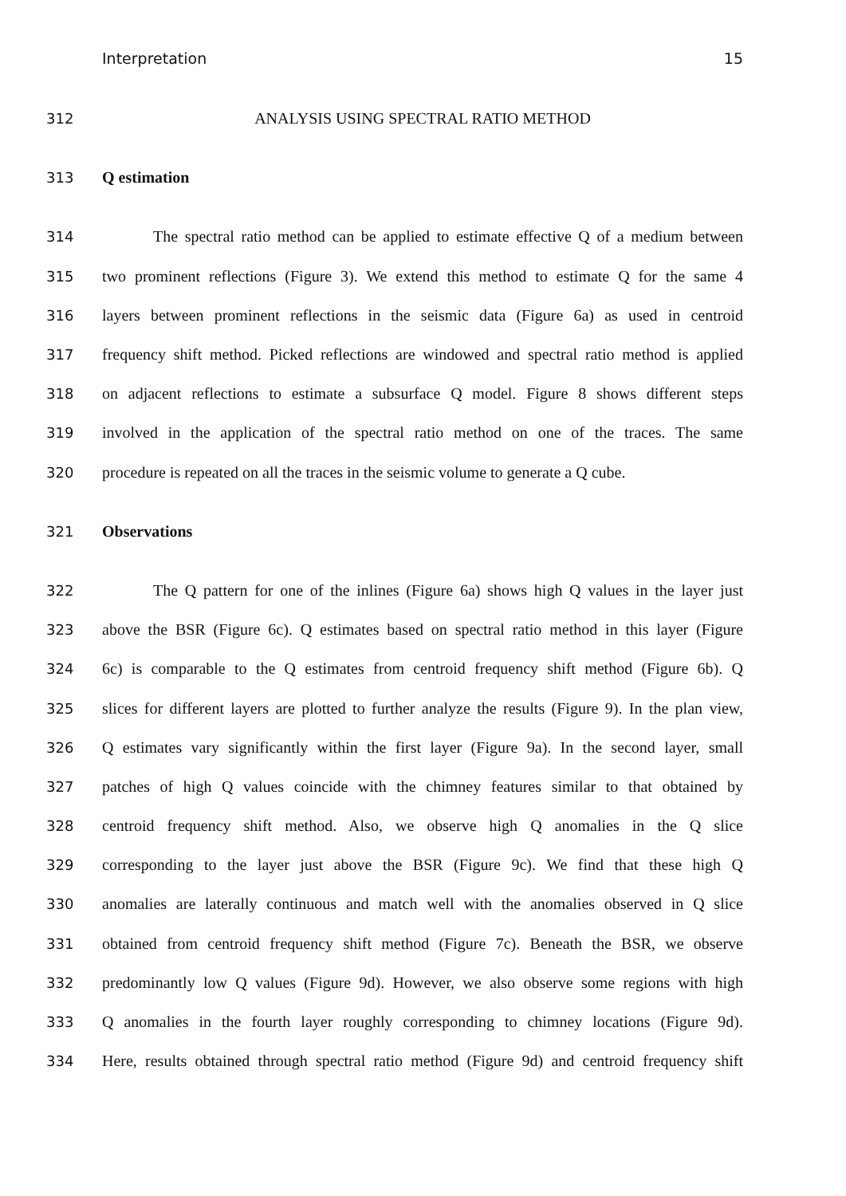Interpretation 15
312 ANALYSIS USING SPECTRAL RATIO METHOD
313 Q estimation
314 The spectral ratio method can be applied to estimate effective Q of a medium between
315 two prominent reflections (Figure 3). We extend this method to estimate Q for the same 4
316 layers between prominent reflections in the seismic data (Figure 6a) as used in centroid
317 frequency shift method. Picked reflections are windowed and spectral ratio method is applied
318 on adjacent reflections to estimate a subsurface Q model. Figure 8 shows different steps
319 involved in the application of the spectral ratio method on one of the traces. The same
320 procedure is repeated on all the traces in the seismic volume to generate a Q cube.
321 Observations
322 The Q pattern for one of the inlines (Figure 6a) shows high Q values in the layer just
323 above the BSR (Figure 6c). Q estimates based on spectral ratio method in this layer (Figure
324 6c) is comparable to the Q estimates from centroid frequency shift method (Figure 6b). Q
325 slices for different layers are plotted to further analyze the results (Figure 9). In the plan view,
326 Q estimates vary significantly within the first layer (Figure 9a). In the second layer, small
327 patches of high Q values coincide with the chimney features similar to that obtained by
328 centroid frequency shift method. Also, we observe high Q anomalies in the Q slice
329 corresponding to the layer just above the BSR (Figure 9c). We find that these high Q
330 anomalies are laterally continuous and match well with the anomalies observed in Q slice
331 obtained from centroid frequency shift method (Figure 7c). Beneath the BSR, we observe
332 predominantly low Q values (Figure 9d). However, we also observe some regions with high
333 Q anomalies in the fourth layer roughly corresponding to chimney locations (Figure 9d).
334 Here, results obtained through spectral ratio method (Figure 9d) and centroid frequency shift